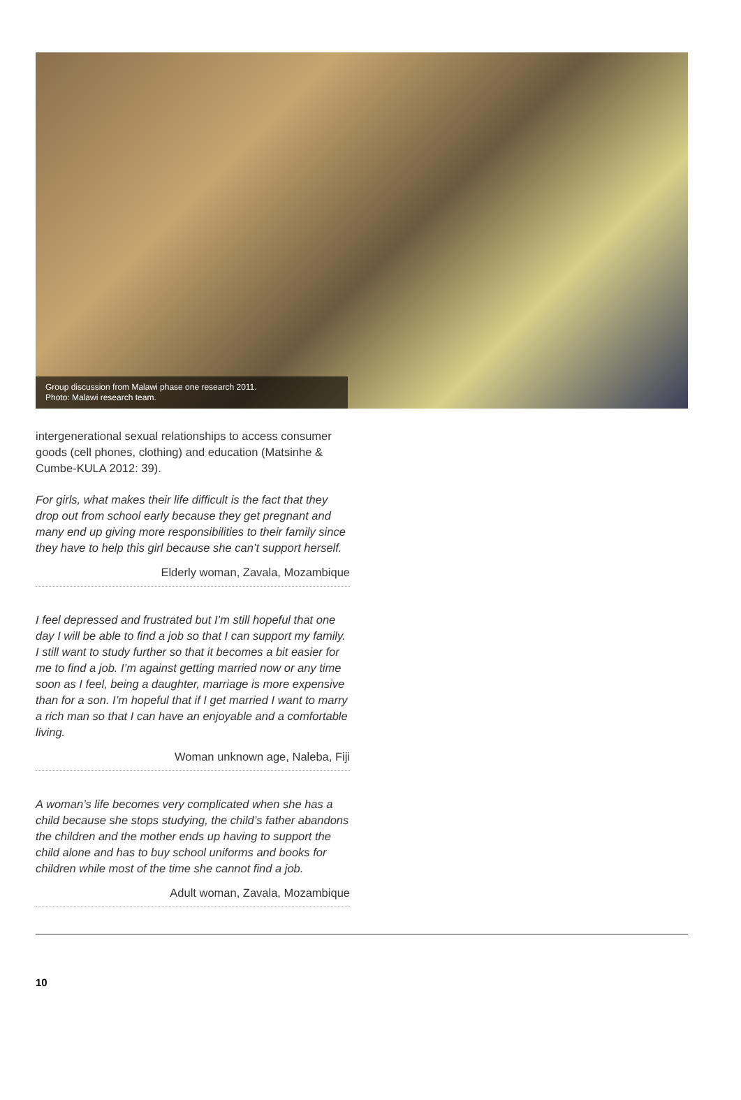Group discussion from Malawi phase one research 2011.
Photo: Malawi research team.
intergenerational sexual relationships to access consumer goods (cell phones, clothing) and education (Matsinhe & Cumbe-KULA 2012: 39).
For girls, what makes their life difficult is the fact that they drop out from school early because they get pregnant and many end up giving more responsibilities to their family since they have to help this girl because she can’t support herself.
Elderly woman, Zavala, Mozambique
I feel depressed and frustrated but I’m still hopeful that one day I will be able to find a job so that I can support my family. I still want to study further so that it becomes a bit easier for me to find a job. I’m against getting married now or any time soon as I feel, being a daughter, marriage is more expensive than for a son. I’m hopeful that if I get married I want to marry a rich man so that I can have an enjoyable and a comfortable living.
Woman unknown age, Naleba, Fiji
A woman’s life becomes very complicated when she has a child because she stops studying, the child’s father abandons the children and the mother ends up having to support the child alone and has to buy school uniforms and books for children while most of the time she cannot find a job.
Adult woman, Zavala, Mozambique
10